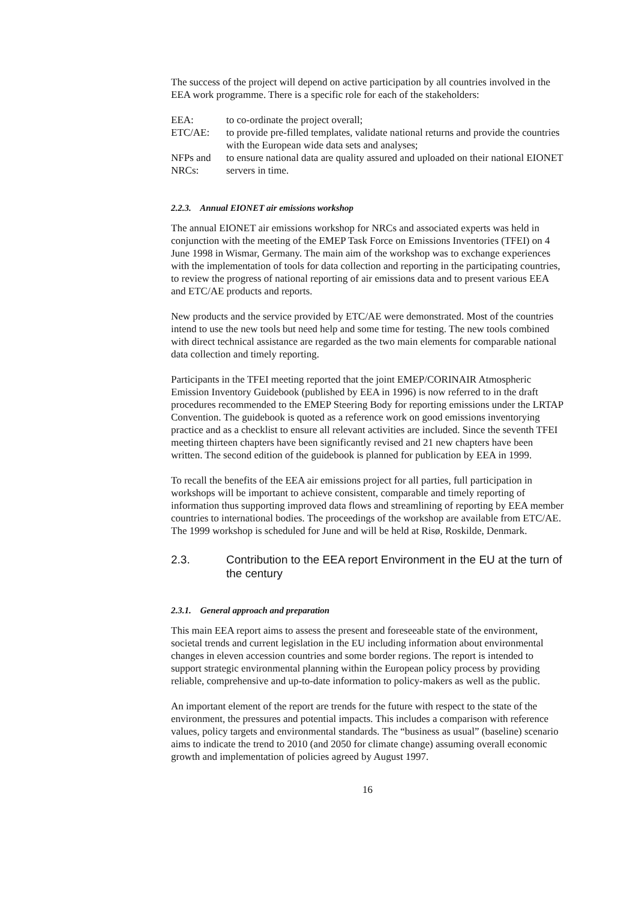The success of the project will depend on active participation by all countries involved in the EEA work programme. There is a specific role for each of the stakeholders:
EEA:
to co-ordinate the project overall;
ETC/AE:
to provide pre-filled templates, validate national returns and provide the countries with the European wide data sets and analyses;
NFPs and NRCs:
to ensure national data are quality assured and uploaded on their national EIONET servers in time.
2.2.3. Annual EIONET air emissions workshop
The annual EIONET air emissions workshop for NRCs and associated experts was held in conjunction with the meeting of the EMEP Task Force on Emissions Inventories (TFEI) on 4 June 1998 in Wismar, Germany. The main aim of the workshop was to exchange experiences with the implementation of tools for data collection and reporting in the participating countries, to review the progress of national reporting of air emissions data and to present various EEA and ETC/AE products and reports.
New products and the service provided by ETC/AE were demonstrated. Most of the countries intend to use the new tools but need help and some time for testing. The new tools combined with direct technical assistance are regarded as the two main elements for comparable national data collection and timely reporting.
Participants in the TFEI meeting reported that the joint EMEP/CORINAIR Atmospheric Emission Inventory Guidebook (published by EEA in 1996) is now referred to in the draft procedures recommended to the EMEP Steering Body for reporting emissions under the LRTAP Convention. The guidebook is quoted as a reference work on good emissions inventorying practice and as a checklist to ensure all relevant activities are included. Since the seventh TFEI meeting thirteen chapters have been significantly revised and 21 new chapters have been written. The second edition of the guidebook is planned for publication by EEA in 1999.
To recall the benefits of the EEA air emissions project for all parties, full participation in workshops will be important to achieve consistent, comparable and timely reporting of information thus supporting improved data flows and streamlining of reporting by EEA member countries to international bodies. The proceedings of the workshop are available from ETC/AE. The 1999 workshop is scheduled for June and will be held at Risø, Roskilde, Denmark.
2.3. Contribution to the EEA report Environment in the EU at the turn of the century
2.3.1. General approach and preparation
This main EEA report aims to assess the present and foreseeable state of the environment, societal trends and current legislation in the EU including information about environmental changes in eleven accession countries and some border regions. The report is intended to support strategic environmental planning within the European policy process by providing reliable, comprehensive and up-to-date information to policy-makers as well as the public.
An important element of the report are trends for the future with respect to the state of the environment, the pressures and potential impacts. This includes a comparison with reference values, policy targets and environmental standards. The “business as usual” (baseline) scenario aims to indicate the trend to 2010 (and 2050 for climate change) assuming overall economic growth and implementation of policies agreed by August 1997.
16